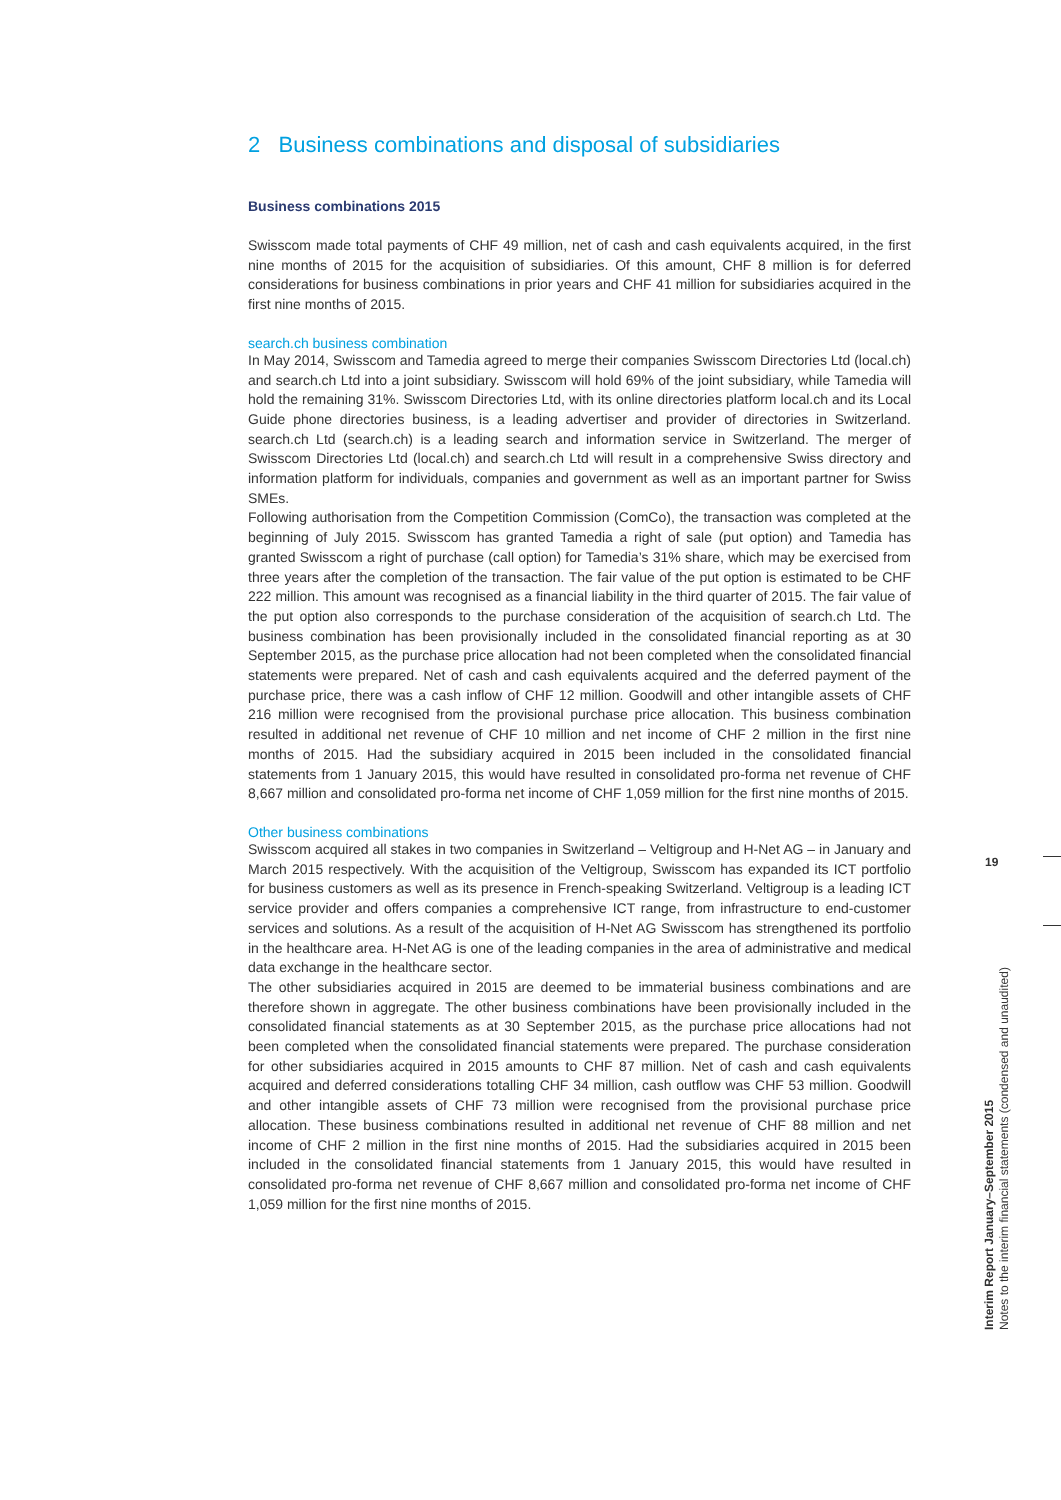2 Business combinations and disposal of subsidiaries
Business combinations 2015
Swisscom made total payments of CHF 49 million, net of cash and cash equivalents acquired, in the first nine months of 2015 for the acquisition of subsidiaries. Of this amount, CHF 8 million is for deferred considerations for business combinations in prior years and CHF 41 million for subsidiaries acquired in the first nine months of 2015.
search.ch business combination
In May 2014, Swisscom and Tamedia agreed to merge their companies Swisscom Directories Ltd (local.ch) and search.ch Ltd into a joint subsidiary. Swisscom will hold 69% of the joint subsidiary, while Tamedia will hold the remaining 31%. Swisscom Directories Ltd, with its online directories platform local.ch and its Local Guide phone directories business, is a leading advertiser and provider of directories in Switzerland. search.ch Ltd (search.ch) is a leading search and information service in Switzerland. The merger of Swisscom Directories Ltd (local.ch) and search.ch Ltd will result in a comprehensive Swiss directory and information platform for individuals, companies and government as well as an important partner for Swiss SMEs.
Following authorisation from the Competition Commission (ComCo), the transaction was completed at the beginning of July 2015. Swisscom has granted Tamedia a right of sale (put option) and Tamedia has granted Swisscom a right of purchase (call option) for Tamedia’s 31% share, which may be exercised from three years after the completion of the transaction. The fair value of the put option is estimated to be CHF 222 million. This amount was recognised as a financial liability in the third quarter of 2015. The fair value of the put option also corresponds to the purchase consideration of the acquisition of search.ch Ltd. The business combination has been provisionally included in the consolidated financial reporting as at 30 September 2015, as the purchase price allocation had not been completed when the consolidated financial statements were prepared. Net of cash and cash equivalents acquired and the deferred payment of the purchase price, there was a cash inflow of CHF 12 million. Goodwill and other intangible assets of CHF 216 million were recognised from the provisional purchase price allocation. This business combination resulted in additional net revenue of CHF 10 million and net income of CHF 2 million in the first nine months of 2015. Had the subsidiary acquired in 2015 been included in the consolidated financial statements from 1 January 2015, this would have resulted in consolidated pro-forma net revenue of CHF 8,667 million and consolidated pro-forma net income of CHF 1,059 million for the first nine months of 2015.
Other business combinations
Swisscom acquired all stakes in two companies in Switzerland – Veltigroup and H-Net AG – in January and March 2015 respectively. With the acquisition of the Veltigroup, Swisscom has expanded its ICT portfolio for business customers as well as its presence in French-speaking Switzerland. Veltigroup is a leading ICT service provider and offers companies a comprehensive ICT range, from infrastructure to end-customer services and solutions. As a result of the acquisition of H-Net AG Swisscom has strengthened its portfolio in the healthcare area. H-Net AG is one of the leading companies in the area of administrative and medical data exchange in the healthcare sector.
The other subsidiaries acquired in 2015 are deemed to be immaterial business combinations and are therefore shown in aggregate. The other business combinations have been provisionally included in the consolidated financial statements as at 30 September 2015, as the purchase price allocations had not been completed when the consolidated financial statements were prepared. The purchase consideration for other subsidiaries acquired in 2015 amounts to CHF 87 million. Net of cash and cash equivalents acquired and deferred considerations totalling CHF 34 million, cash outflow was CHF 53 million. Goodwill and other intangible assets of CHF 73 million were recognised from the provisional purchase price allocation. These business combinations resulted in additional net revenue of CHF 88 million and net income of CHF 2 million in the first nine months of 2015. Had the subsidiaries acquired in 2015 been included in the consolidated financial statements from 1 January 2015, this would have resulted in consolidated pro-forma net revenue of CHF 8,667 million and consolidated pro-forma net income of CHF 1,059 million for the first nine months of 2015.
19
Interim Report January–September 2015
Notes to the interim financial statements (condensed and unaudited)